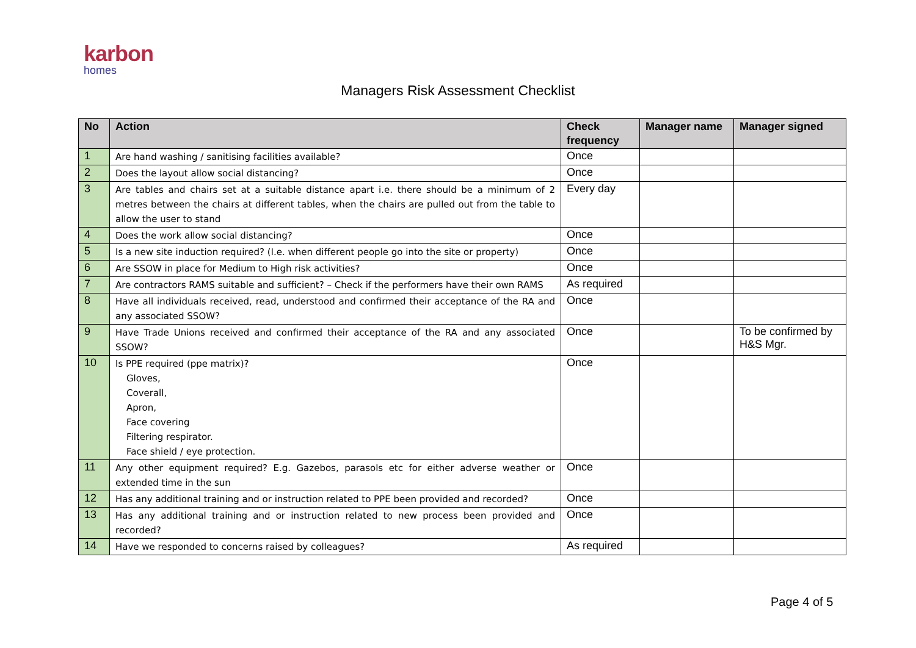karbon
homes
Managers Risk Assessment Checklist
| No | Action | Check frequency | Manager name | Manager signed |
| --- | --- | --- | --- | --- |
| 1 | Are hand washing / sanitising facilities available? | Once | | |
| 2 | Does the layout allow social distancing? | Once | | |
| 3 | Are tables and chairs set at a suitable distance apart i.e. there should be a minimum of 2 metres between the chairs at different tables, when the chairs are pulled out from the table to allow the user to stand | Every day | | |
| 4 | Does the work allow social distancing? | Once | | |
| 5 | Is a new site induction required? (I.e. when different people go into the site or property) | Once | | |
| 6 | Are SSOW in place for Medium to High risk activities? | Once | | |
| 7 | Are contractors RAMS suitable and sufficient? – Check if the performers have their own RAMS | As required | | |
| 8 | Have all individuals received, read, understood and confirmed their acceptance of the RA and any associated SSOW? | Once | | |
| 9 | Have Trade Unions received and confirmed their acceptance of the RA and any associated SSOW? | Once | | To be confirmed by H&S Mgr. |
| 10 | Is PPE required (ppe matrix)? Gloves, Coverall, Apron, Face covering Filtering respirator. Face shield / eye protection. | Once | | |
| 11 | Any other equipment required? E.g. Gazebos, parasols etc for either adverse weather or extended time in the sun | Once | | |
| 12 | Has any additional training and or instruction related to PPE been provided and recorded? | Once | | |
| 13 | Has any additional training and or instruction related to new process been provided and recorded? | Once | | |
| 14 | Have we responded to concerns raised by colleagues? | As required | | |
Page 4 of 5